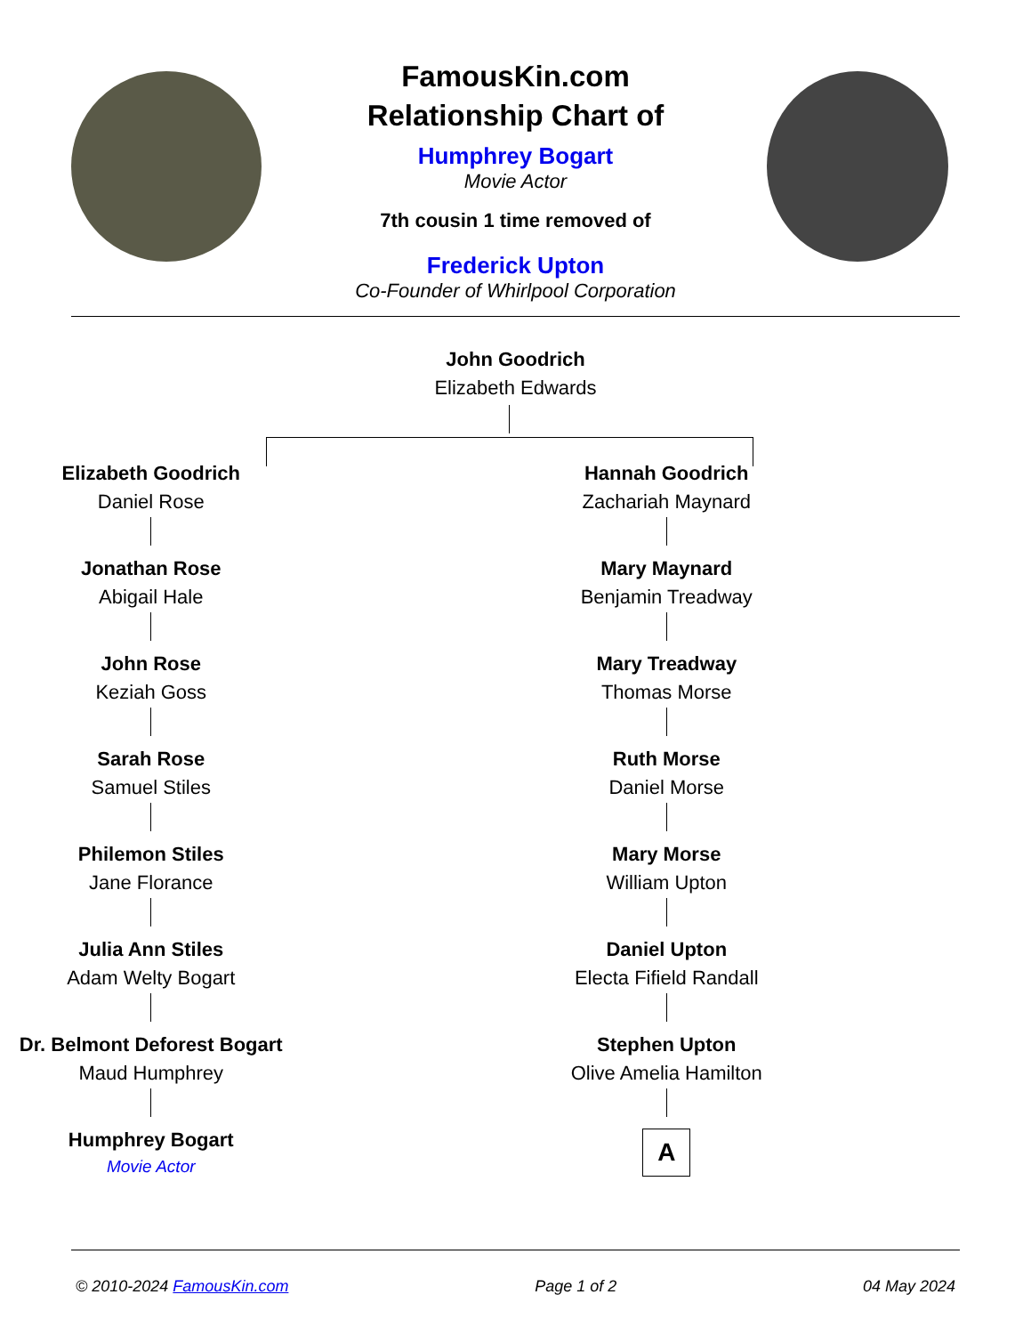FamousKin.com
Relationship Chart of
Humphrey Bogart
Movie Actor
7th cousin 1 time removed of
Frederick Upton
Co-Founder of Whirlpool Corporation
John Goodrich
Elizabeth Edwards
Elizabeth Goodrich
Daniel Rose
Jonathan Rose
Abigail Hale
John Rose
Keziah Goss
Sarah Rose
Samuel Stiles
Philemon Stiles
Jane Florance
Julia Ann Stiles
Adam Welty Bogart
Dr. Belmont Deforest Bogart
Maud Humphrey
Humphrey Bogart
Movie Actor
Hannah Goodrich
Zachariah Maynard
Mary Maynard
Benjamin Treadway
Mary Treadway
Thomas Morse
Ruth Morse
Daniel Morse
Mary Morse
William Upton
Daniel Upton
Electa Fifield Randall
Stephen Upton
Olive Amelia Hamilton
A
© 2010-2024 FamousKin.com Page 1 of 2 04 May 2024